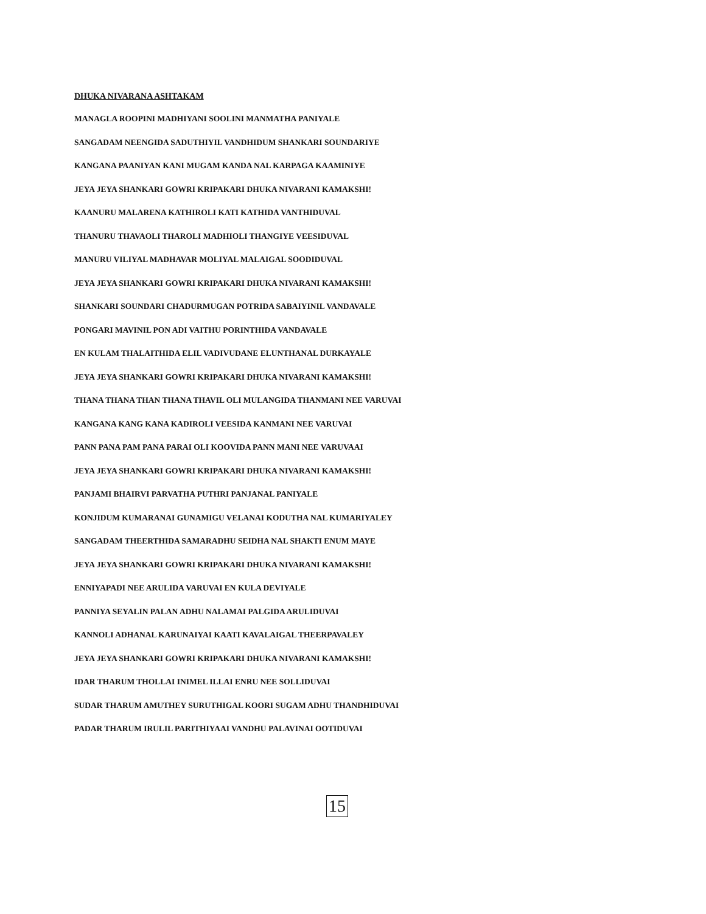DHUKA NIVARANA ASHTAKAM
MANAGLA ROOPINI MADHIYANI SOOLINI MANMATHA PANIYALE
SANGADAM NEENGIDA SADUTHIYIL VANDHIDUM SHANKARI SOUNDARIYE
KANGANA PAANIYAN KANI MUGAM KANDA NAL KARPAGA KAAMINIYE
JEYA JEYA SHANKARI GOWRI KRIPAKARI DHUKA NIVARANI KAMAKSHI!
KAANURU MALARENA KATHIROLI KATI KATHIDA VANTHIDUVAL
THANURU THAVAOLI THAROLI MADHIOLI THANGIYE VEESIDUVAL
MANURU VILIYAL MADHAVAR MOLIYAL MALAIGAL SOODIDUVAL
JEYA JEYA SHANKARI GOWRI KRIPAKARI DHUKA NIVARANI KAMAKSHI!
SHANKARI SOUNDARI CHADURMUGAN POTRIDA SABAIYINIL VANDAVALE
PONGARI MAVINIL PON ADI VAITHU PORINTHIDA VANDAVALE
EN KULAM THALAITHIDA ELIL VADIVUDANE ELUNTHANAL DURKAYALE
JEYA JEYA SHANKARI GOWRI KRIPAKARI DHUKA NIVARANI KAMAKSHI!
THANA THANA THAN THANA THAVIL OLI MULANGIDA THANMANI NEE VARUVAI
KANGANA KANG KANA KADIROLI VEESIDA KANMANI NEE VARUVAI
PANN PANA PAM PANA PARAI OLI KOOVIDA PANN MANI NEE VARUVAAI
JEYA JEYA SHANKARI GOWRI KRIPAKARI DHUKA NIVARANI KAMAKSHI!
PANJAMI BHAIRVI PARVATHA PUTHRI PANJANAL PANIYALE
KONJIDUM KUMARANAI GUNAMIGU VELANAI KODUTHA NAL KUMARIYALEY
SANGADAM THEERTHIDA SAMARADHU SEIDHA NAL SHAKTI ENUM MAYE
JEYA JEYA SHANKARI GOWRI KRIPAKARI DHUKA NIVARANI KAMAKSHI!
ENNIYAPADI NEE ARULIDA VARUVAI EN KULA DEVIYALE
PANNIYA SEYALIN PALAN ADHU NALAMAI PALGIDA ARULIDUVAI
KANNOLI ADHANAL KARUNAIYAI KAATI KAVALAIGAL THEERPAVALEY
JEYA JEYA SHANKARI GOWRI KRIPAKARI DHUKA NIVARANI KAMAKSHI!
IDAR THARUM THOLLAI INIMEL ILLAI ENRU NEE SOLLIDUVAI
SUDAR THARUM AMUTHEY SURUTHIGAL KOORI SUGAM ADHU THANDHIDUVAI
PADAR THARUM IRULIL PARITHIYAAI VANDHU PALAVINAI OOTIDUVAI
15